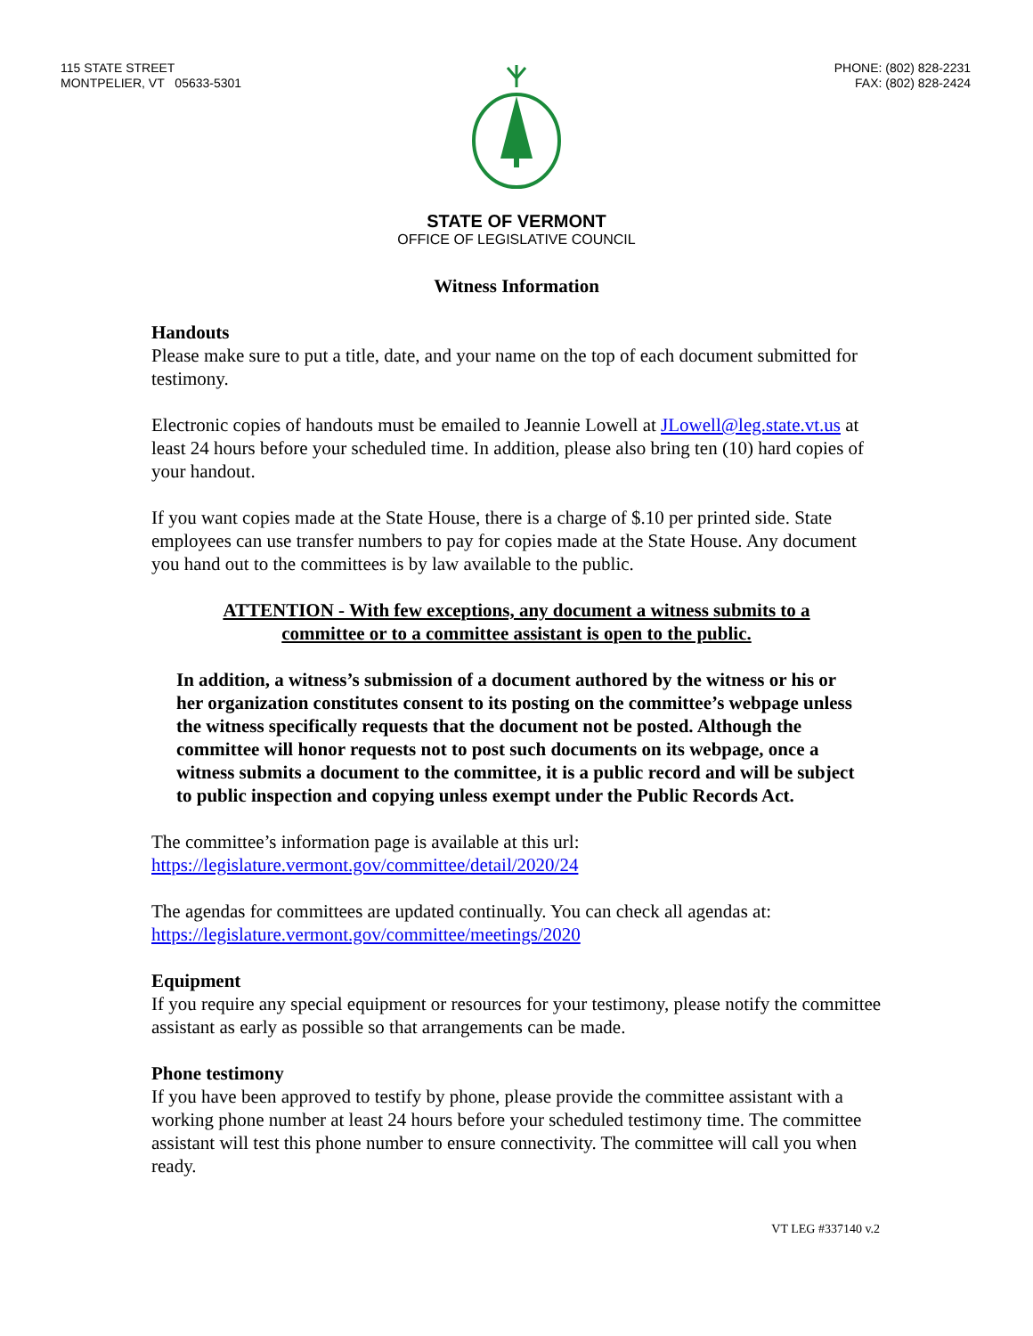115 STATE STREET
MONTPELIER, VT 05633-5301
PHONE: (802) 828-2231
FAX: (802) 828-2424
STATE OF VERMONT
OFFICE OF LEGISLATIVE COUNCIL
Witness Information
Handouts
Please make sure to put a title, date, and your name on the top of each document submitted for testimony.
Electronic copies of handouts must be emailed to Jeannie Lowell at JLowell@leg.state.vt.us at least 24 hours before your scheduled time. In addition, please also bring ten (10) hard copies of your handout.
If you want copies made at the State House, there is a charge of $.10 per printed side. State employees can use transfer numbers to pay for copies made at the State House. Any document you hand out to the committees is by law available to the public.
ATTENTION - With few exceptions, any document a witness submits to a committee or to a committee assistant is open to the public.
In addition, a witness’s submission of a document authored by the witness or his or her organization constitutes consent to its posting on the committee’s webpage unless the witness specifically requests that the document not be posted. Although the committee will honor requests not to post such documents on its webpage, once a witness submits a document to the committee, it is a public record and will be subject to public inspection and copying unless exempt under the Public Records Act.
The committee’s information page is available at this url:
https://legislature.vermont.gov/committee/detail/2020/24
The agendas for committees are updated continually. You can check all agendas at:
https://legislature.vermont.gov/committee/meetings/2020
Equipment
If you require any special equipment or resources for your testimony, please notify the committee assistant as early as possible so that arrangements can be made.
Phone testimony
If you have been approved to testify by phone, please provide the committee assistant with a working phone number at least 24 hours before your scheduled testimony time. The committee assistant will test this phone number to ensure connectivity. The committee will call you when ready.
VT LEG #337140 v.2